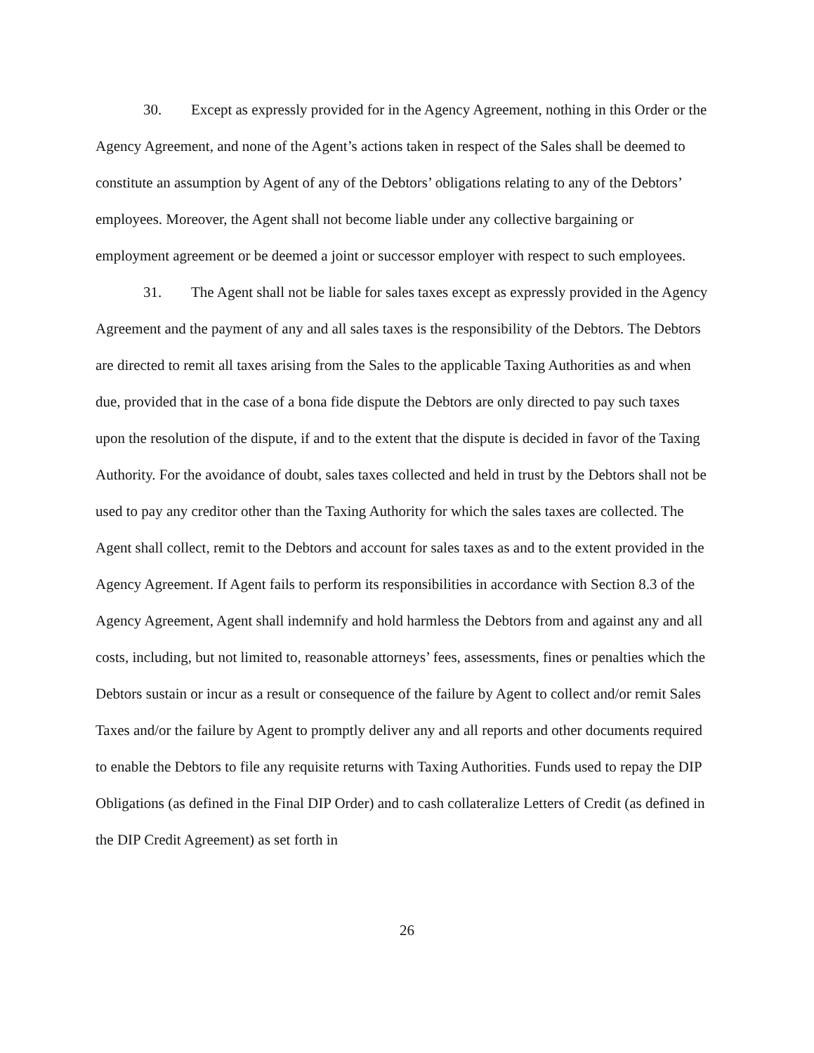30. Except as expressly provided for in the Agency Agreement, nothing in this Order or the Agency Agreement, and none of the Agent’s actions taken in respect of the Sales shall be deemed to constitute an assumption by Agent of any of the Debtors’ obligations relating to any of the Debtors’ employees. Moreover, the Agent shall not become liable under any collective bargaining or employment agreement or be deemed a joint or successor employer with respect to such employees.
31. The Agent shall not be liable for sales taxes except as expressly provided in the Agency Agreement and the payment of any and all sales taxes is the responsibility of the Debtors. The Debtors are directed to remit all taxes arising from the Sales to the applicable Taxing Authorities as and when due, provided that in the case of a bona fide dispute the Debtors are only directed to pay such taxes upon the resolution of the dispute, if and to the extent that the dispute is decided in favor of the Taxing Authority. For the avoidance of doubt, sales taxes collected and held in trust by the Debtors shall not be used to pay any creditor other than the Taxing Authority for which the sales taxes are collected. The Agent shall collect, remit to the Debtors and account for sales taxes as and to the extent provided in the Agency Agreement. If Agent fails to perform its responsibilities in accordance with Section 8.3 of the Agency Agreement, Agent shall indemnify and hold harmless the Debtors from and against any and all costs, including, but not limited to, reasonable attorneys’ fees, assessments, fines or penalties which the Debtors sustain or incur as a result or consequence of the failure by Agent to collect and/or remit Sales Taxes and/or the failure by Agent to promptly deliver any and all reports and other documents required to enable the Debtors to file any requisite returns with Taxing Authorities. Funds used to repay the DIP Obligations (as defined in the Final DIP Order) and to cash collateralize Letters of Credit (as defined in the DIP Credit Agreement) as set forth in
26